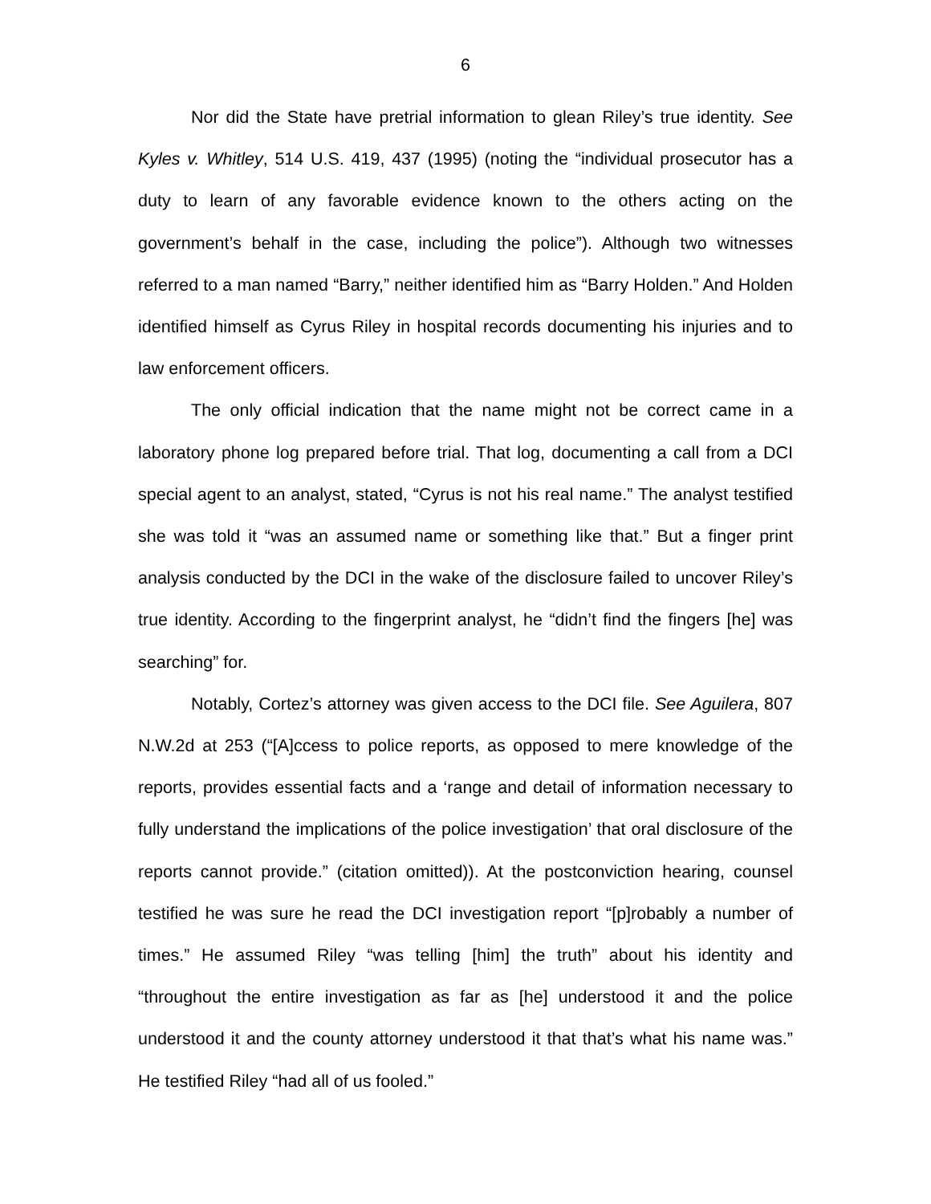6
Nor did the State have pretrial information to glean Riley’s true identity. See Kyles v. Whitley, 514 U.S. 419, 437 (1995) (noting the “individual prosecutor has a duty to learn of any favorable evidence known to the others acting on the government’s behalf in the case, including the police”). Although two witnesses referred to a man named “Barry,” neither identified him as “Barry Holden.” And Holden identified himself as Cyrus Riley in hospital records documenting his injuries and to law enforcement officers.
The only official indication that the name might not be correct came in a laboratory phone log prepared before trial. That log, documenting a call from a DCI special agent to an analyst, stated, “Cyrus is not his real name.” The analyst testified she was told it “was an assumed name or something like that.” But a finger print analysis conducted by the DCI in the wake of the disclosure failed to uncover Riley’s true identity. According to the fingerprint analyst, he “didn’t find the fingers [he] was searching” for.
Notably, Cortez’s attorney was given access to the DCI file. See Aguilera, 807 N.W.2d at 253 (“[A]ccess to police reports, as opposed to mere knowledge of the reports, provides essential facts and a ‘range and detail of information necessary to fully understand the implications of the police investigation’ that oral disclosure of the reports cannot provide.” (citation omitted)). At the postconviction hearing, counsel testified he was sure he read the DCI investigation report “[p]robably a number of times.” He assumed Riley “was telling [him] the truth” about his identity and “throughout the entire investigation as far as [he] understood it and the police understood it and the county attorney understood it that that’s what his name was.” He testified Riley “had all of us fooled.”